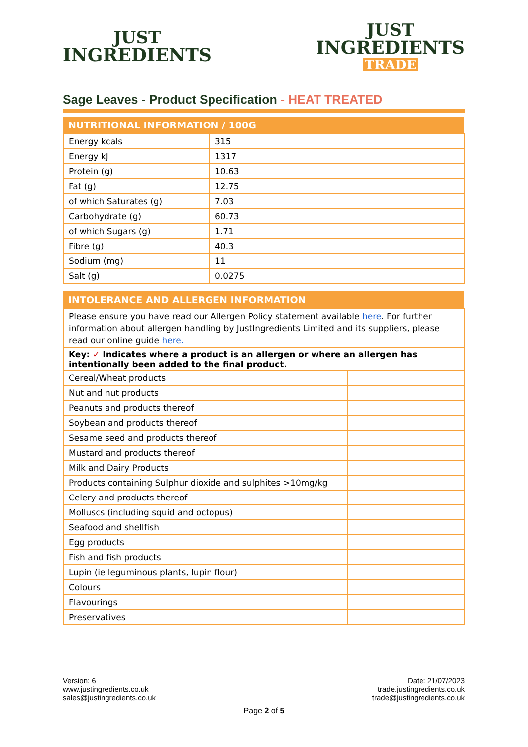JUST
INGREDIENTS
JUST
INGREDIENTS
TRADE
Sage Leaves - Product Specification - HEAT TREATED
| NUTRITIONAL INFORMATION / 100G | |
| --- | --- |
| Energy kcals | 315 |
| Energy kJ | 1317 |
| Protein (g) | 10.63 |
| Fat (g) | 12.75 |
| of which Saturates (g) | 7.03 |
| Carbohydrate (g) | 60.73 |
| of which Sugars (g) | 1.71 |
| Fibre (g) | 40.3 |
| Sodium (mg) | 11 |
| Salt (g) | 0.0275 |
| INTOLERANCE AND ALLERGEN INFORMATION | |
| --- | --- |
| Please ensure you have read our Allergen Policy statement available here . For further information about allergen handling by JustIngredients Limited and its suppliers, please read our online guide here. | |
| Key: ✓ Indicates where a product is an allergen or where an allergen has intentionally been added to the final product. | |
| Cereal/Wheat products | |
| Nut and nut products | |
| Peanuts and products thereof | |
| Soybean and products thereof | |
| Sesame seed and products thereof | |
| Mustard and products thereof | |
| Milk and Dairy Products | |
| Products containing Sulphur dioxide and sulphites >10mg/kg | |
| Celery and products thereof | |
| Molluscs (including squid and octopus) | |
| Seafood and shellfish | |
| Egg products | |
| Fish and fish products | |
| Lupin (ie leguminous plants, lupin flour) | |
| Colours | |
| Flavourings | |
| Preservatives | |
Version: 6
www.justingredients.co.uk
sales@justingredients.co.uk
Date: 21/07/2023
trade.justingredients.co.uk
trade@justingredients.co.uk
Page 2 of 5